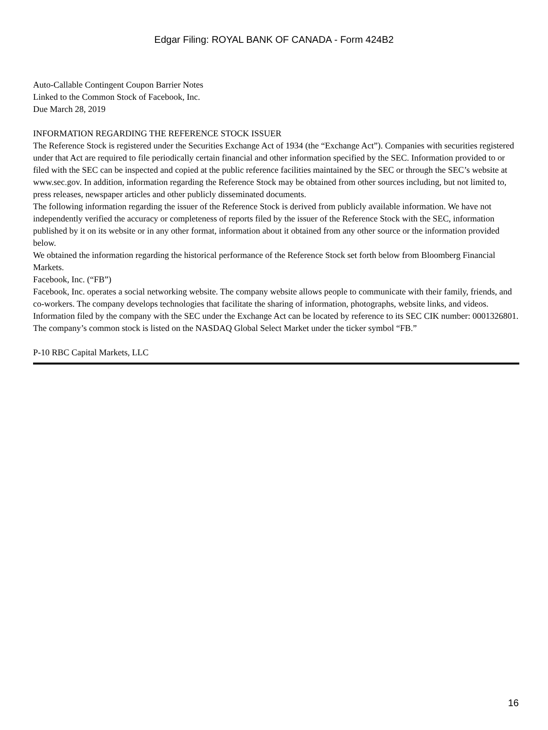Edgar Filing: ROYAL BANK OF CANADA - Form 424B2
Auto-Callable Contingent Coupon Barrier Notes
Linked to the Common Stock of Facebook, Inc.
Due March 28, 2019
INFORMATION REGARDING THE REFERENCE STOCK ISSUER
The Reference Stock is registered under the Securities Exchange Act of 1934 (the “Exchange Act”). Companies with securities registered under that Act are required to file periodically certain financial and other information specified by the SEC. Information provided to or filed with the SEC can be inspected and copied at the public reference facilities maintained by the SEC or through the SEC’s website at www.sec.gov. In addition, information regarding the Reference Stock may be obtained from other sources including, but not limited to, press releases, newspaper articles and other publicly disseminated documents.
The following information regarding the issuer of the Reference Stock is derived from publicly available information. We have not independently verified the accuracy or completeness of reports filed by the issuer of the Reference Stock with the SEC, information published by it on its website or in any other format, information about it obtained from any other source or the information provided below.
We obtained the information regarding the historical performance of the Reference Stock set forth below from Bloomberg Financial Markets.
Facebook, Inc. (“FB”)
Facebook, Inc. operates a social networking website. The company website allows people to communicate with their family, friends, and co-workers. The company develops technologies that facilitate the sharing of information, photographs, website links, and videos.
Information filed by the company with the SEC under the Exchange Act can be located by reference to its SEC CIK number: 0001326801. The company’s common stock is listed on the NASDAQ Global Select Market under the ticker symbol “FB.”
P-10 RBC Capital Markets, LLC
16